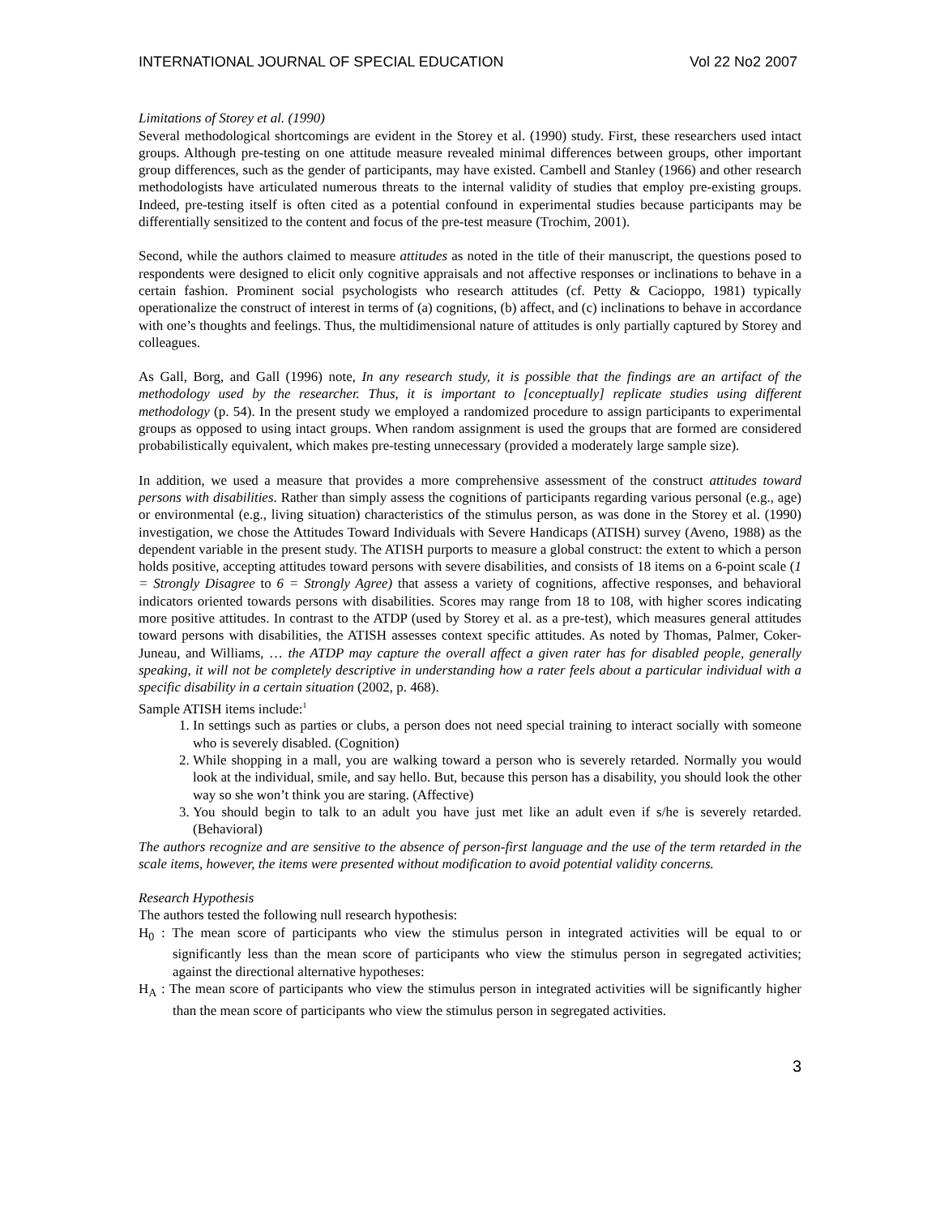INTERNATIONAL JOURNAL OF SPECIAL EDUCATION Vol 22 No2 2007
Limitations of Storey et al. (1990)
Several methodological shortcomings are evident in the Storey et al. (1990) study. First, these researchers used intact groups. Although pre-testing on one attitude measure revealed minimal differences between groups, other important group differences, such as the gender of participants, may have existed. Cambell and Stanley (1966) and other research methodologists have articulated numerous threats to the internal validity of studies that employ pre-existing groups. Indeed, pre-testing itself is often cited as a potential confound in experimental studies because participants may be differentially sensitized to the content and focus of the pre-test measure (Trochim, 2001).
Second, while the authors claimed to measure attitudes as noted in the title of their manuscript, the questions posed to respondents were designed to elicit only cognitive appraisals and not affective responses or inclinations to behave in a certain fashion. Prominent social psychologists who research attitudes (cf. Petty & Cacioppo, 1981) typically operationalize the construct of interest in terms of (a) cognitions, (b) affect, and (c) inclinations to behave in accordance with one’s thoughts and feelings. Thus, the multidimensional nature of attitudes is only partially captured by Storey and colleagues.
As Gall, Borg, and Gall (1996) note, In any research study, it is possible that the findings are an artifact of the methodology used by the researcher. Thus, it is important to [conceptually] replicate studies using different methodology (p. 54). In the present study we employed a randomized procedure to assign participants to experimental groups as opposed to using intact groups. When random assignment is used the groups that are formed are considered probabilistically equivalent, which makes pre-testing unnecessary (provided a moderately large sample size).
In addition, we used a measure that provides a more comprehensive assessment of the construct attitudes toward persons with disabilities. Rather than simply assess the cognitions of participants regarding various personal (e.g., age) or environmental (e.g., living situation) characteristics of the stimulus person, as was done in the Storey et al. (1990) investigation, we chose the Attitudes Toward Individuals with Severe Handicaps (ATISH) survey (Aveno, 1988) as the dependent variable in the present study. The ATISH purports to measure a global construct: the extent to which a person holds positive, accepting attitudes toward persons with severe disabilities, and consists of 18 items on a 6-point scale (1 = Strongly Disagree to 6 = Strongly Agree) that assess a variety of cognitions, affective responses, and behavioral indicators oriented towards persons with disabilities. Scores may range from 18 to 108, with higher scores indicating more positive attitudes. In contrast to the ATDP (used by Storey et al. as a pre-test), which measures general attitudes toward persons with disabilities, the ATISH assesses context specific attitudes. As noted by Thomas, Palmer, Coker-Juneau, and Williams, … the ATDP may capture the overall affect a given rater has for disabled people, generally speaking, it will not be completely descriptive in understanding how a rater feels about a particular individual with a specific disability in a certain situation (2002, p. 468).
Sample ATISH items include:<sup>1</sup>
1. In settings such as parties or clubs, a person does not need special training to interact socially with someone who is severely disabled. (Cognition)
2. While shopping in a mall, you are walking toward a person who is severely retarded. Normally you would look at the individual, smile, and say hello. But, because this person has a disability, you should look the other way so she won’t think you are staring. (Affective)
3. You should begin to talk to an adult you have just met like an adult even if s/he is severely retarded. (Behavioral)
The authors recognize and are sensitive to the absence of person-first language and the use of the term retarded in the scale items, however, the items were presented without modification to avoid potential validity concerns.
Research Hypothesis
The authors tested the following null research hypothesis:
H<sub>0</sub> : The mean score of participants who view the stimulus person in integrated activities will be equal to or significantly less than the mean score of participants who view the stimulus person in segregated activities; against the directional alternative hypotheses:
H<sub>A</sub> : The mean score of participants who view the stimulus person in integrated activities will be significantly higher than the mean score of participants who view the stimulus person in segregated activities.
3